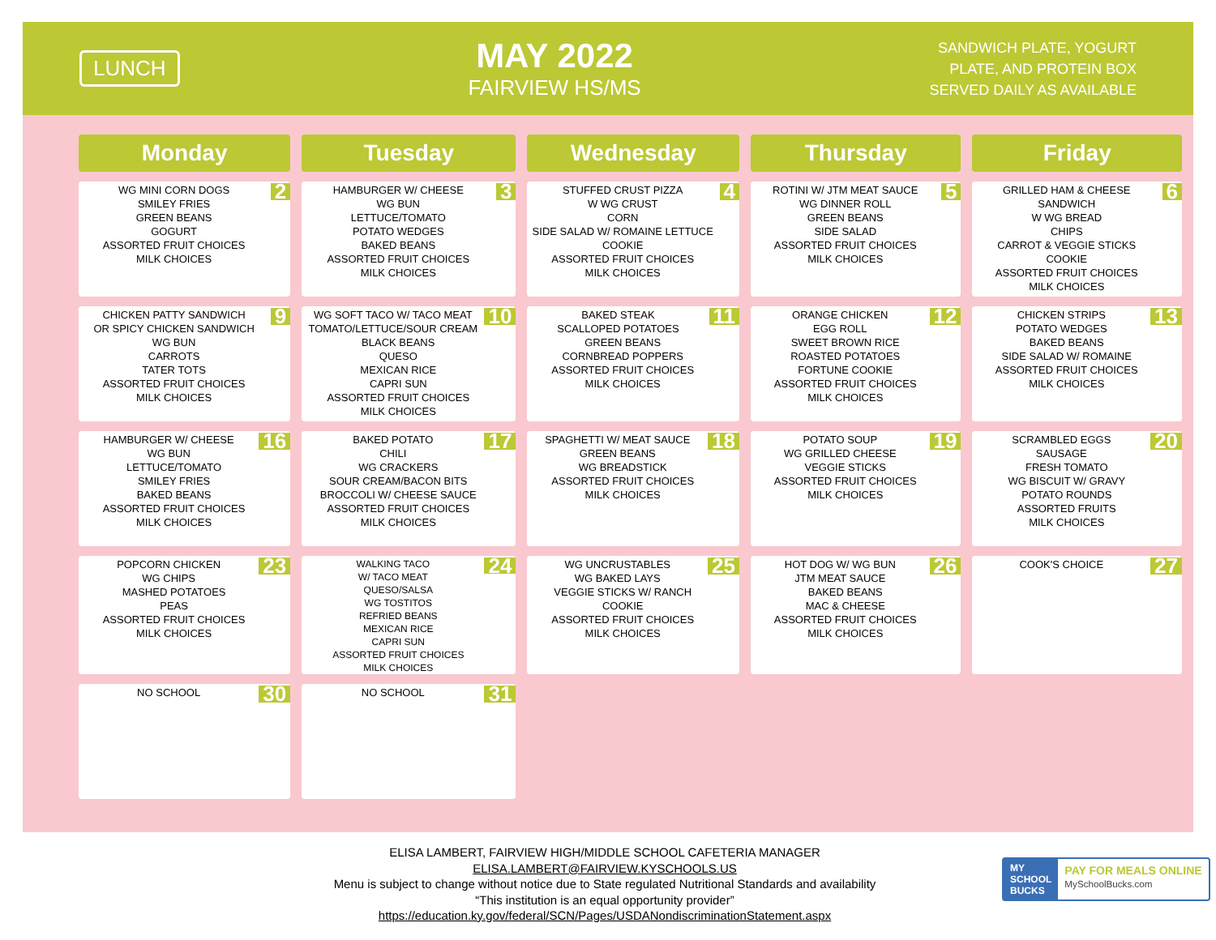LUNCH
MAY 2022
FAIRVIEW HS/MS
SANDWICH PLATE, YOGURT
PLATE, AND PROTEIN BOX
SERVED DAILY AS AVAILABLE
| Monday | Tuesday | Wednesday | Thursday | Friday |
| --- | --- | --- | --- | --- |
| 2 WG MINI CORN DOGS SMILEY FRIES GREEN BEANS GOGURT ASSORTED FRUIT CHOICES MILK CHOICES | 3 HAMBURGER W/ CHEESE WG BUN LETTUCE/TOMATO POTATO WEDGES BAKED BEANS ASSORTED FRUIT CHOICES MILK CHOICES | 4 STUFFED CRUST PIZZA W WG CRUST CORN SIDE SALAD W/ ROMAINE LETTUCE COOKIE ASSORTED FRUIT CHOICES MILK CHOICES | 5 ROTINI W/ JTM MEAT SAUCE WG DINNER ROLL GREEN BEANS SIDE SALAD ASSORTED FRUIT CHOICES MILK CHOICES | 6 GRILLED HAM & CHEESE SANDWICH W WG BREAD CHIPS CARROT & VEGGIE STICKS COOKIE ASSORTED FRUIT CHOICES MILK CHOICES |
| 9 CHICKEN PATTY SANDWICH OR SPICY CHICKEN SANDWICH WG BUN CARROTS TATER TOTS ASSORTED FRUIT CHOICES MILK CHOICES | 10 WG SOFT TACO W/ TACO MEAT TOMATO/LETTUCE/SOUR CREAM BLACK BEANS QUESO MEXICAN RICE CAPRI SUN ASSORTED FRUIT CHOICES MILK CHOICES | 11 BAKED STEAK SCALLOPED POTATOES GREEN BEANS CORNBREAD POPPERS ASSORTED FRUIT CHOICES MILK CHOICES | 12 ORANGE CHICKEN EGG ROLL SWEET BROWN RICE ROASTED POTATOES FORTUNE COOKIE ASSORTED FRUIT CHOICES MILK CHOICES | 13 CHICKEN STRIPS POTATO WEDGES BAKED BEANS SIDE SALAD W/ ROMAINE ASSORTED FRUIT CHOICES MILK CHOICES |
| 16 HAMBURGER W/ CHEESE WG BUN LETTUCE/TOMATO SMILEY FRIES BAKED BEANS ASSORTED FRUIT CHOICES MILK CHOICES | 17 BAKED POTATO CHILI WG CRACKERS SOUR CREAM/BACON BITS BROCCOLI W/ CHEESE SAUCE ASSORTED FRUIT CHOICES MILK CHOICES | 18 SPAGHETTI W/ MEAT SAUCE GREEN BEANS WG BREADSTICK ASSORTED FRUIT CHOICES MILK CHOICES | 19 POTATO SOUP WG GRILLED CHEESE VEGGIE STICKS ASSORTED FRUIT CHOICES MILK CHOICES | 20 SCRAMBLED EGGS SAUSAGE FRESH TOMATO WG BISCUIT W/ GRAVY POTATO ROUNDS ASSORTED FRUITS MILK CHOICES |
| 23 POPCORN CHICKEN WG CHIPS MASHED POTATOES PEAS ASSORTED FRUIT CHOICES MILK CHOICES | 24 WALKING TACO W/ TACO MEAT QUESO/SALSA WG TOSTITOS REFRIED BEANS MEXICAN RICE CAPRI SUN ASSORTED FRUIT CHOICES MILK CHOICES | 25 WG UNCRUSTABLES WG BAKED LAYS VEGGIE STICKS W/ RANCH COOKIE ASSORTED FRUIT CHOICES MILK CHOICES | 26 HOT DOG W/ WG BUN JTM MEAT SAUCE BAKED BEANS MAC & CHEESE ASSORTED FRUIT CHOICES MILK CHOICES | 27 COOK'S CHOICE |
| 30 NO SCHOOL | 31 NO SCHOOL | | | |
ELISA LAMBERT, FAIRVIEW HIGH/MIDDLE SCHOOL CAFETERIA MANAGER
ELISA.LAMBERT@FAIRVIEW.KYSCHOOLS.US
Menu is subject to change without notice due to State regulated Nutritional Standards and availability
“This institution is an equal opportunity provider”
https://education.ky.gov/federal/SCN/Pages/USDANondiscriminationStatement.aspx
MY
SCHOOL
BUCKS PAY FOR MEALS ONLINE
MySchoolBucks.com